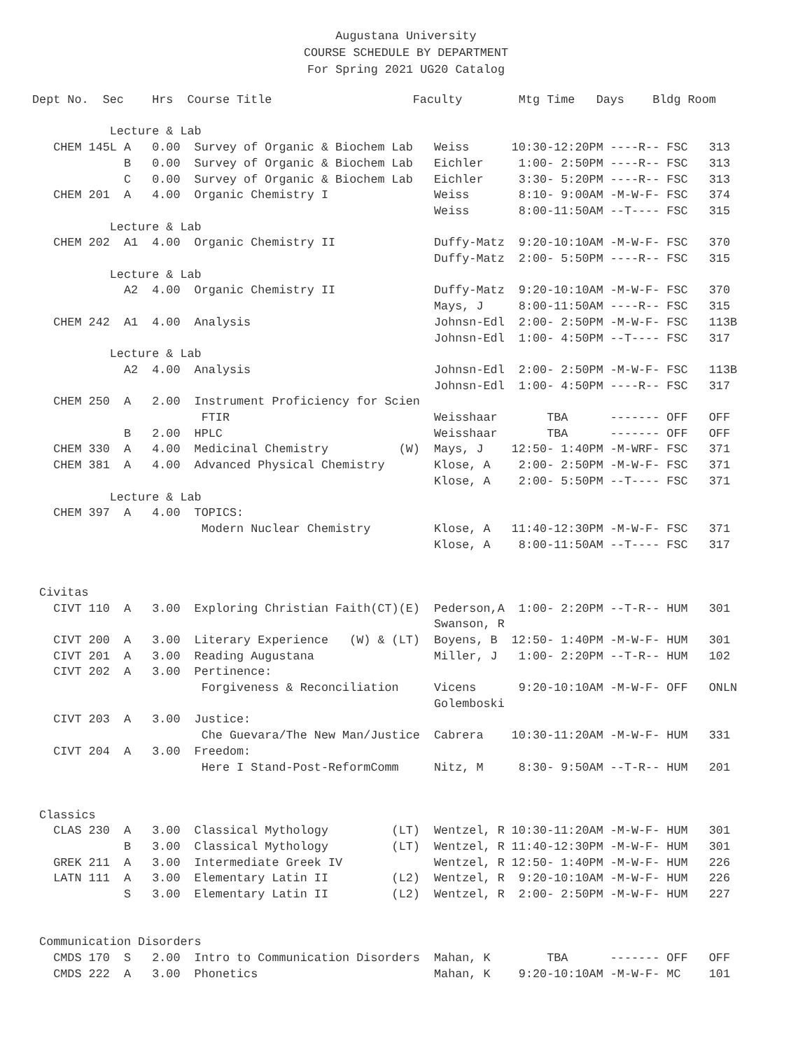Augustana University
COURSE SCHEDULE BY DEPARTMENT
For Spring 2021 UG20 Catalog
Dept No.  Sec    Hrs  Course Title                    Faculty        Mtg Time   Days    Bldg Room

           Lecture & Lab
   CHEM 145L A   0.00  Survey of Organic & Biochem Lab   Weiss      10:30-12:20PM ----R-- FSC   313
             B   0.00  Survey of Organic & Biochem Lab   Eichler     1:00- 2:50PM ----R-- FSC   313
             C   0.00  Survey of Organic & Biochem Lab   Eichler     3:30- 5:20PM ----R-- FSC   313
   CHEM 201  A   4.00  Organic Chemistry I               Weiss       8:10- 9:00AM -M-W-F- FSC   374
                                                         Weiss       8:00-11:50AM --T---- FSC   315
           Lecture & Lab
   CHEM 202  A1  4.00  Organic Chemistry II              Duffy-Matz  9:20-10:10AM -M-W-F- FSC   370
                                                         Duffy-Matz  2:00- 5:50PM ----R-- FSC   315
           Lecture & Lab
             A2  4.00  Organic Chemistry II              Duffy-Matz  9:20-10:10AM -M-W-F- FSC   370
                                                         Mays, J     8:00-11:50AM ----R-- FSC   315
   CHEM 242  A1  4.00  Analysis                          Johnsn-Edl  2:00- 2:50PM -M-W-F- FSC   113B
                                                         Johnsn-Edl  1:00- 4:50PM --T---- FSC   317
           Lecture & Lab
             A2  4.00  Analysis                          Johnsn-Edl  2:00- 2:50PM -M-W-F- FSC   113B
                                                         Johnsn-Edl  1:00- 4:50PM ----R-- FSC   317
   CHEM 250  A   2.00  Instrument Proficiency for Scien
                        FTIR                             Weisshaar       TBA      ------- OFF   OFF
             B   2.00  HPLC                              Weisshaar       TBA      ------- OFF   OFF
   CHEM 330  A   4.00  Medicinal Chemistry          (W)  Mays, J    12:50- 1:40PM -M-WRF- FSC   371
   CHEM 381  A   4.00  Advanced Physical Chemistry       Klose, A    2:00- 2:50PM -M-W-F- FSC   371
                                                         Klose, A    2:00- 5:50PM --T---- FSC   371
           Lecture & Lab
   CHEM 397  A   4.00  TOPICS:
                        Modern Nuclear Chemistry         Klose, A   11:40-12:30PM -M-W-F- FSC   371
                                                         Klose, A    8:00-11:50AM --T---- FSC   317


 Civitas
   CIVT 110  A   3.00  Exploring Christian Faith(CT)(E)  Pederson,A  1:00- 2:20PM --T-R-- HUM   301
                                                         Swanson, R
   CIVT 200  A   3.00  Literary Experience   (W) & (LT)  Boyens, B  12:50- 1:40PM -M-W-F- HUM   301
   CIVT 201  A   3.00  Reading Augustana                 Miller, J   1:00- 2:20PM --T-R-- HUM   102
   CIVT 202  A   3.00  Pertinence:
                        Forgiveness & Reconciliation     Vicens      9:20-10:10AM -M-W-F- OFF   ONLN
                                                         Golemboski
   CIVT 203  A   3.00  Justice:
                        Che Guevara/The New Man/Justice  Cabrera    10:30-11:20AM -M-W-F- HUM   331
   CIVT 204  A   3.00  Freedom:
                        Here I Stand-Post-ReformComm     Nitz, M     8:30- 9:50AM --T-R-- HUM   201


 Classics
   CLAS 230  A   3.00  Classical Mythology         (LT)  Wentzel, R 10:30-11:20AM -M-W-F- HUM   301
             B   3.00  Classical Mythology         (LT)  Wentzel, R 11:40-12:30PM -M-W-F- HUM   301
   GREK 211  A   3.00  Intermediate Greek IV             Wentzel, R 12:50- 1:40PM -M-W-F- HUM   226
   LATN 111  A   3.00  Elementary Latin II         (L2)  Wentzel, R  9:20-10:10AM -M-W-F- HUM   226
             S   3.00  Elementary Latin II         (L2)  Wentzel, R  2:00- 2:50PM -M-W-F- HUM   227


 Communication Disorders
   CMDS 170  S   2.00  Intro to Communication Disorders  Mahan, K        TBA      ------- OFF   OFF
   CMDS 222  A   3.00  Phonetics                         Mahan, K    9:20-10:10AM -M-W-F- MC    101